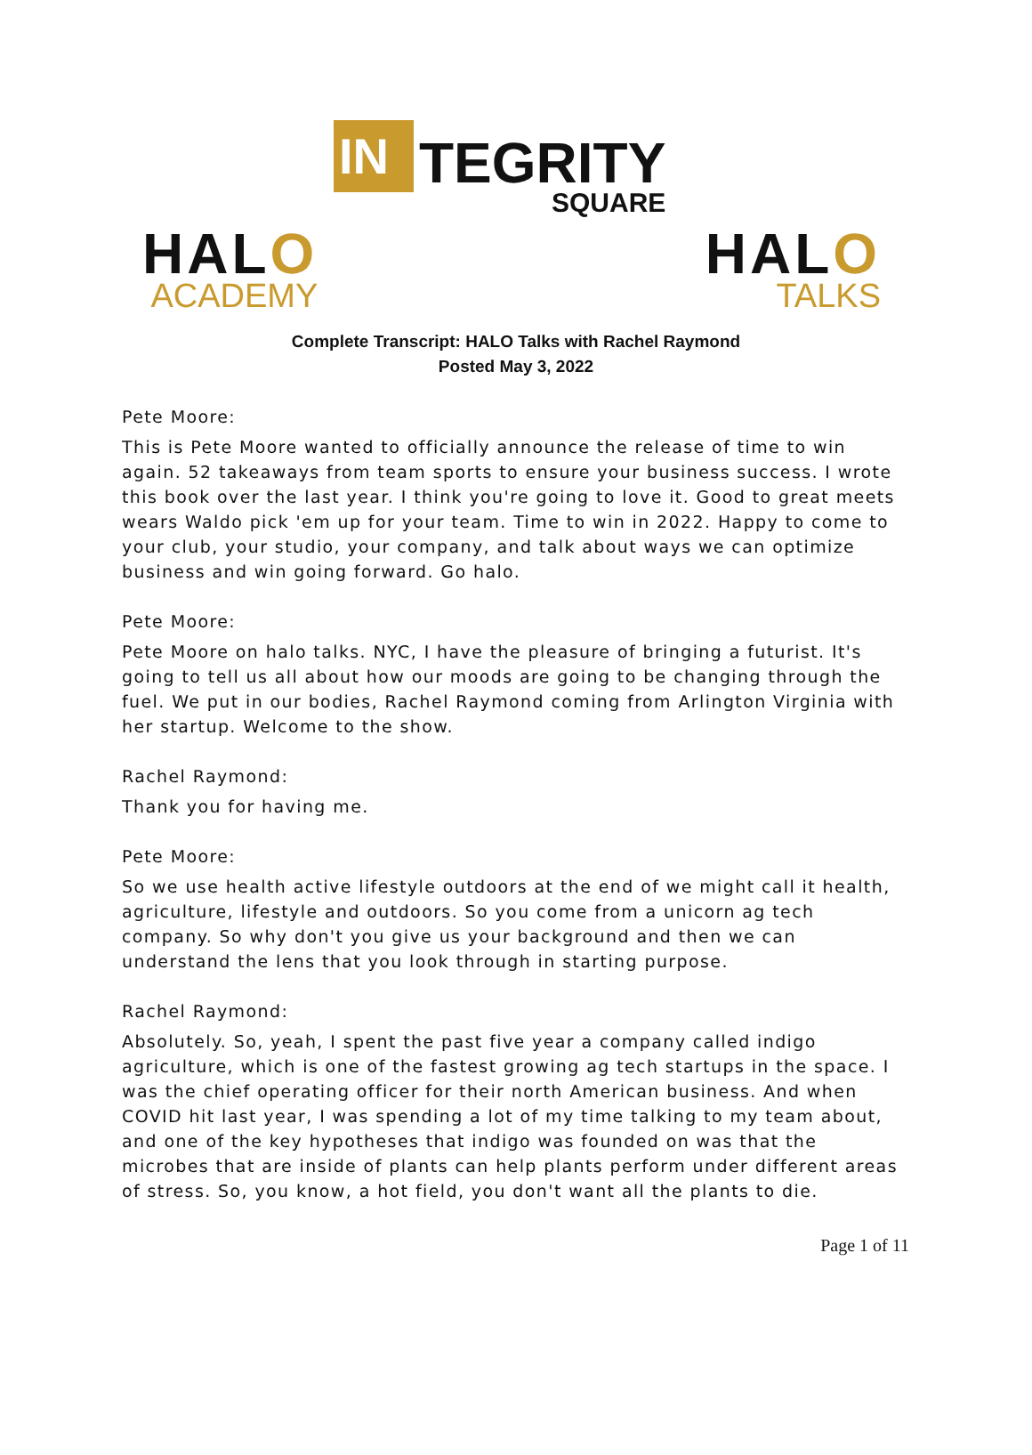IN
TEGRITY
SQUARE
HALO
ACADEMY
HALO
TALKS
Complete Transcript: HALO Talks with Rachel Raymond
Posted May 3, 2022
Pete Moore:
This is Pete Moore wanted to officially announce the release of time to win again. 52 takeaways from team sports to ensure your business success. I wrote this book over the last year. I think you're going to love it. Good to great meets wears Waldo pick 'em up for your team. Time to win in 2022. Happy to come to your club, your studio, your company, and talk about ways we can optimize business and win going forward. Go halo.
Pete Moore:
Pete Moore on halo talks. NYC, I have the pleasure of bringing a futurist. It's going to tell us all about how our moods are going to be changing through the fuel. We put in our bodies, Rachel Raymond coming from Arlington Virginia with her startup. Welcome to the show.
Rachel Raymond:
Thank you for having me.
Pete Moore:
So we use health active lifestyle outdoors at the end of we might call it health, agriculture, lifestyle and outdoors. So you come from a unicorn ag tech company. So why don't you give us your background and then we can understand the lens that you look through in starting purpose.
Rachel Raymond:
Absolutely. So, yeah, I spent the past five year a company called indigo agriculture, which is one of the fastest growing ag tech startups in the space. I was the chief operating officer for their north American business. And when COVID hit last year, I was spending a lot of my time talking to my team about, and one of the key hypotheses that indigo was founded on was that the microbes that are inside of plants can help plants perform under different areas of stress. So, you know, a hot field, you don't want all the plants to die.
Page 1 of 11